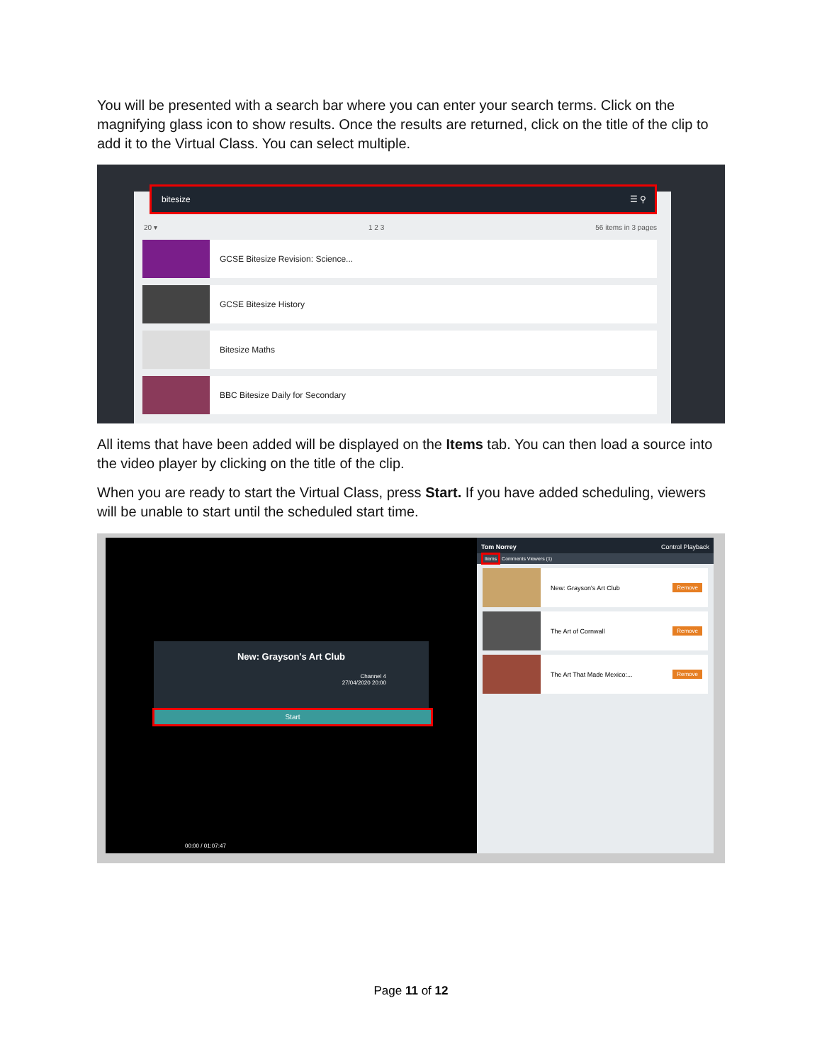You will be presented with a search bar where you can enter your search terms. Click on the magnifying glass icon to show results. Once the results are returned, click on the title of the clip to add it to the Virtual Class. You can select multiple.
bitesize ☰ ⚲
20 ▾ 1 2 3 56 items in 3 pages
GCSE Bitesize Revision: Science...
GCSE Bitesize History
Bitesize Maths
BBC Bitesize Daily for Secondary
All items that have been added will be displayed on the Items tab. You can then load a source into the video player by clicking on the title of the clip.
When you are ready to start the Virtual Class, press Start. If you have added scheduling, viewers will be unable to start until the scheduled start time.
New: Grayson's Art Club
Channel 4
27/04/2020 20:00
Start
00:00 / 01:07:47
Tom Norrey Control Playback
Items Comments Viewers (1)
New: Grayson's Art Club Remove
The Art of Cornwall Remove
The Art That Made Mexico:... Remove
Page 11 of 12